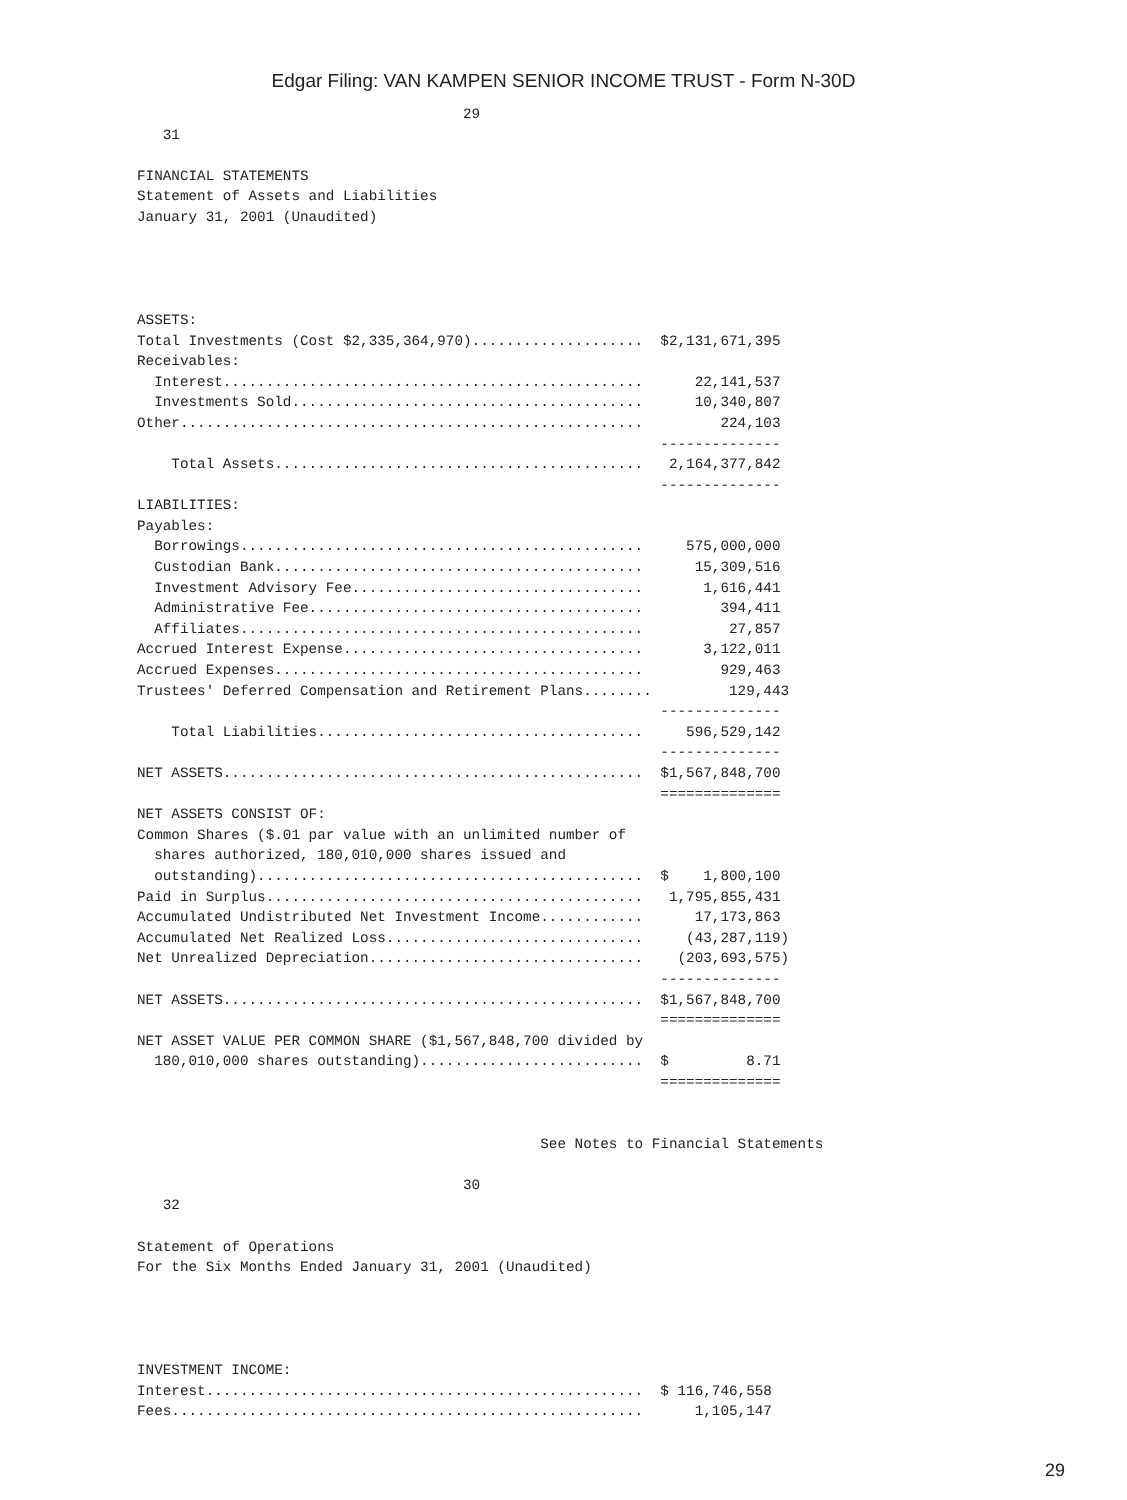Edgar Filing: VAN KAMPEN SENIOR INCOME TRUST - Form N-30D
                                      29
   31

FINANCIAL STATEMENTS
Statement of Assets and Liabilities
January 31, 2001 (Unaudited)




ASSETS:
Total Investments (Cost $2,335,364,970)....................  $2,131,671,395
Receivables:
  Interest.................................................      22,141,537
  Investments Sold.........................................      10,340,807
Other......................................................         224,103
                                                             --------------
    Total Assets...........................................   2,164,377,842
                                                             --------------
LIABILITIES:
Payables:
  Borrowings...............................................     575,000,000
  Custodian Bank...........................................      15,309,516
  Investment Advisory Fee..................................       1,616,441
  Administrative Fee.......................................         394,411
  Affiliates...............................................          27,857
Accrued Interest Expense...................................       3,122,011
Accrued Expenses...........................................         929,463
Trustees' Deferred Compensation and Retirement Plans........         129,443
                                                             --------------
    Total Liabilities......................................     596,529,142
                                                             --------------
NET ASSETS.................................................  $1,567,848,700
                                                             ==============
NET ASSETS CONSIST OF:
Common Shares ($.01 par value with an unlimited number of
  shares authorized, 180,010,000 shares issued and
  outstanding).............................................  $    1,800,100
Paid in Surplus............................................   1,795,855,431
Accumulated Undistributed Net Investment Income............      17,173,863
Accumulated Net Realized Loss..............................     (43,287,119)
Net Unrealized Depreciation................................    (203,693,575)
                                                             --------------
NET ASSETS.................................................  $1,567,848,700
                                                             ==============
NET ASSET VALUE PER COMMON SHARE ($1,567,848,700 divided by
  180,010,000 shares outstanding)..........................  $         8.71
                                                             ==============


                                               See Notes to Financial Statements

                                      30
   32

Statement of Operations
For the Six Months Ended January 31, 2001 (Unaudited)




INVESTMENT INCOME:
Interest...................................................  $ 116,746,558
Fees.......................................................      1,105,147
29